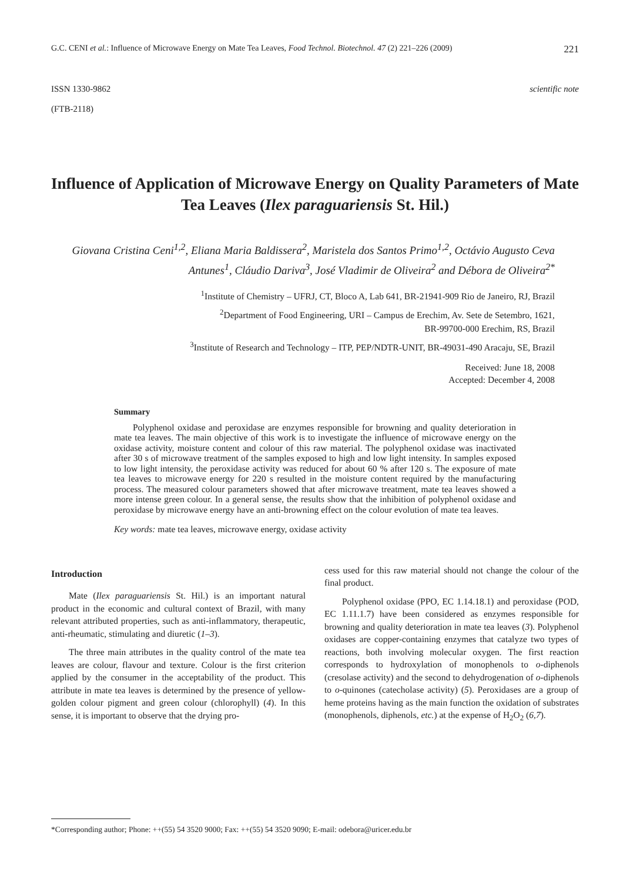G.C. CENI et al.: Influence of Microwave Energy on Mate Tea Leaves, Food Technol. Biotechnol. 47 (2) 221–226 (2009) 221
ISSN 1330-9862
(FTB-2118)
scientific note
Influence of Application of Microwave Energy on Quality Parameters of Mate Tea Leaves (Ilex paraguariensis St. Hil.)
Giovana Cristina Ceni<sup>1,2</sup>, Eliana Maria Baldissera<sup>2</sup>, Maristela dos Santos Primo<sup>1,2</sup>, Octávio Augusto Ceva Antunes<sup>1</sup>, Cláudio Dariva<sup>3</sup>, José Vladimir de Oliveira<sup>2</sup> and Débora de Oliveira<sup>2*</sup>
<sup>1</sup> Institute of Chemistry – UFRJ, CT, Bloco A, Lab 641, BR-21941-909 Rio de Janeiro, RJ, Brazil
<sup>2</sup> Department of Food Engineering, URI – Campus de Erechim, Av. Sete de Setembro, 1621,
BR-99700-000 Erechim, RS, Brazil
<sup>3</sup> Institute of Research and Technology – ITP, PEP/NDTR-UNIT, BR-49031-490 Aracaju, SE, Brazil
Received: June 18, 2008
Accepted: December 4, 2008
Summary
Polyphenol oxidase and peroxidase are enzymes responsible for browning and quality deterioration in mate tea leaves. The main objective of this work is to investigate the influence of microwave energy on the oxidase activity, moisture content and colour of this raw material. The polyphenol oxidase was inactivated after 30 s of microwave treatment of the samples exposed to high and low light intensity. In samples exposed to low light intensity, the peroxidase activity was reduced for about 60 % after 120 s. The exposure of mate tea leaves to microwave energy for 220 s resulted in the moisture content required by the manufacturing process. The measured colour parameters showed that after microwave treatment, mate tea leaves showed a more intense green colour. In a general sense, the results show that the inhibition of polyphenol oxidase and peroxidase by microwave energy have an anti-browning effect on the colour evolution of mate tea leaves.
Key words: mate tea leaves, microwave energy, oxidase activity
Introduction
Mate (Ilex paraguariensis St. Hil.) is an important natural product in the economic and cultural context of Brazil, with many relevant attributed properties, such as anti-inflammatory, therapeutic, anti-rheumatic, stimulating and diuretic (1–3).
The three main attributes in the quality control of the mate tea leaves are colour, flavour and texture. Colour is the first criterion applied by the consumer in the acceptability of the product. This attribute in mate tea leaves is determined by the presence of yellow-golden colour pigment and green colour (chlorophyll) (4). In this sense, it is important to observe that the drying pro-
cess used for this raw material should not change the colour of the final product.
Polyphenol oxidase (PPO, EC 1.14.18.1) and peroxidase (POD, EC 1.11.1.7) have been considered as enzymes responsible for browning and quality deterioration in mate tea leaves (3). Polyphenol oxidases are copper-containing enzymes that catalyze two types of reactions, both involving molecular oxygen. The first reaction corresponds to hydroxylation of monophenols to o-diphenols (cresolase activity) and the second to dehydrogenation of o-diphenols to o-quinones (catecholase activity) (5). Peroxidases are a group of heme proteins having as the main function the oxidation of substrates (monophenols, diphenols, etc.) at the expense of H<sub>2</sub>O<sub>2</sub> (6,7).
*Corresponding author; Phone: ++(55) 54 3520 9000; Fax: ++(55) 54 3520 9090; E-mail: odebora@uricer.edu.br